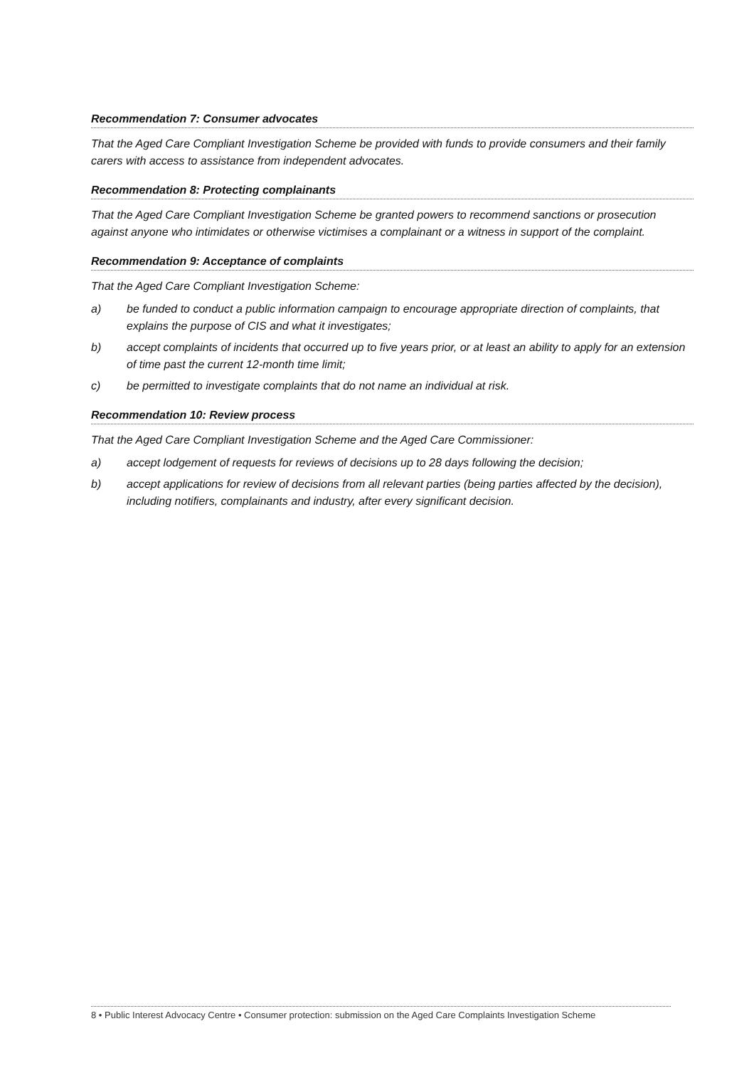Recommendation 7: Consumer advocates
That the Aged Care Compliant Investigation Scheme be provided with funds to provide consumers and their family carers with access to assistance from independent advocates.
Recommendation 8: Protecting complainants
That the Aged Care Compliant Investigation Scheme be granted powers to recommend sanctions or prosecution against anyone who intimidates or otherwise victimises a complainant or a witness in support of the complaint.
Recommendation 9: Acceptance of complaints
That the Aged Care Compliant Investigation Scheme:
a) be funded to conduct a public information campaign to encourage appropriate direction of complaints, that explains the purpose of CIS and what it investigates;
b) accept complaints of incidents that occurred up to five years prior, or at least an ability to apply for an extension of time past the current 12-month time limit;
c) be permitted to investigate complaints that do not name an individual at risk.
Recommendation 10: Review process
That the Aged Care Compliant Investigation Scheme and the Aged Care Commissioner:
a) accept lodgement of requests for reviews of decisions up to 28 days following the decision;
b) accept applications for review of decisions from all relevant parties (being parties affected by the decision), including notifiers, complainants and industry, after every significant decision.
8 • Public Interest Advocacy Centre • Consumer protection: submission on the Aged Care Complaints Investigation Scheme